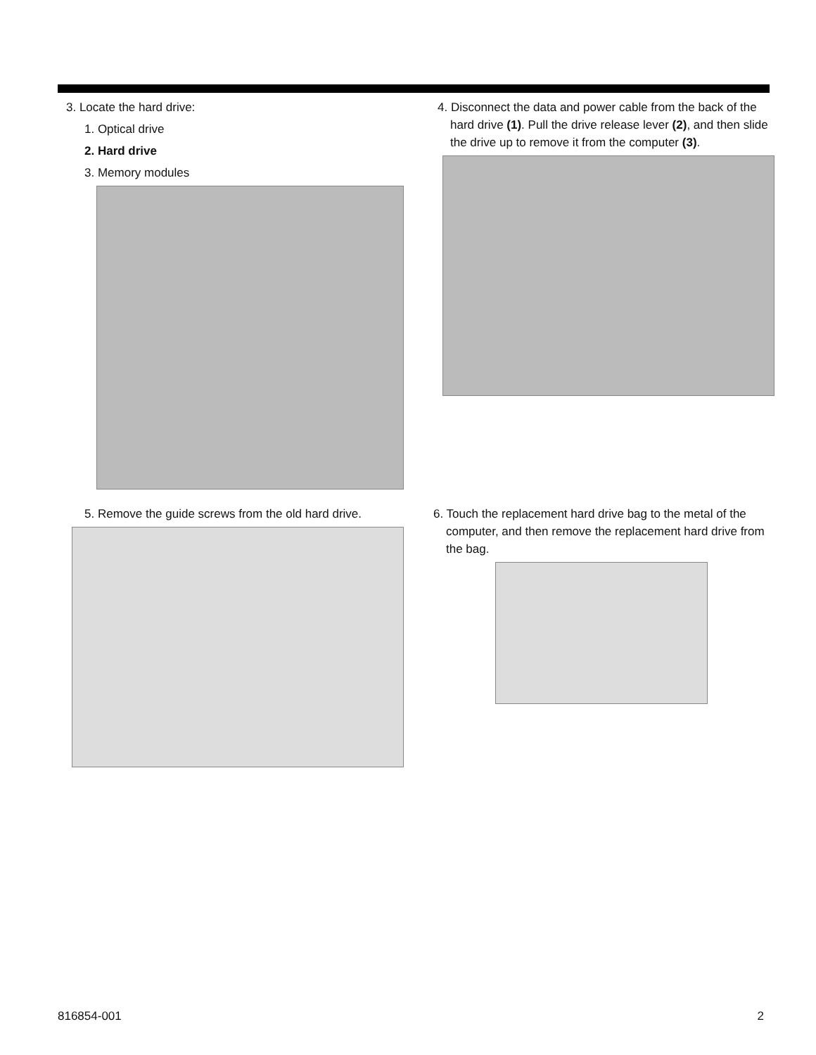3. Locate the hard drive:
1. Optical drive
2. Hard drive
3. Memory modules
4. Disconnect the data and power cable from the back of the hard drive (1). Pull the drive release lever (2), and then slide the drive up to remove it from the computer (3).
5. Remove the guide screws from the old hard drive.
6. Touch the replacement hard drive bag to the metal of the computer, and then remove the replacement hard drive from the bag.
816854-001 2